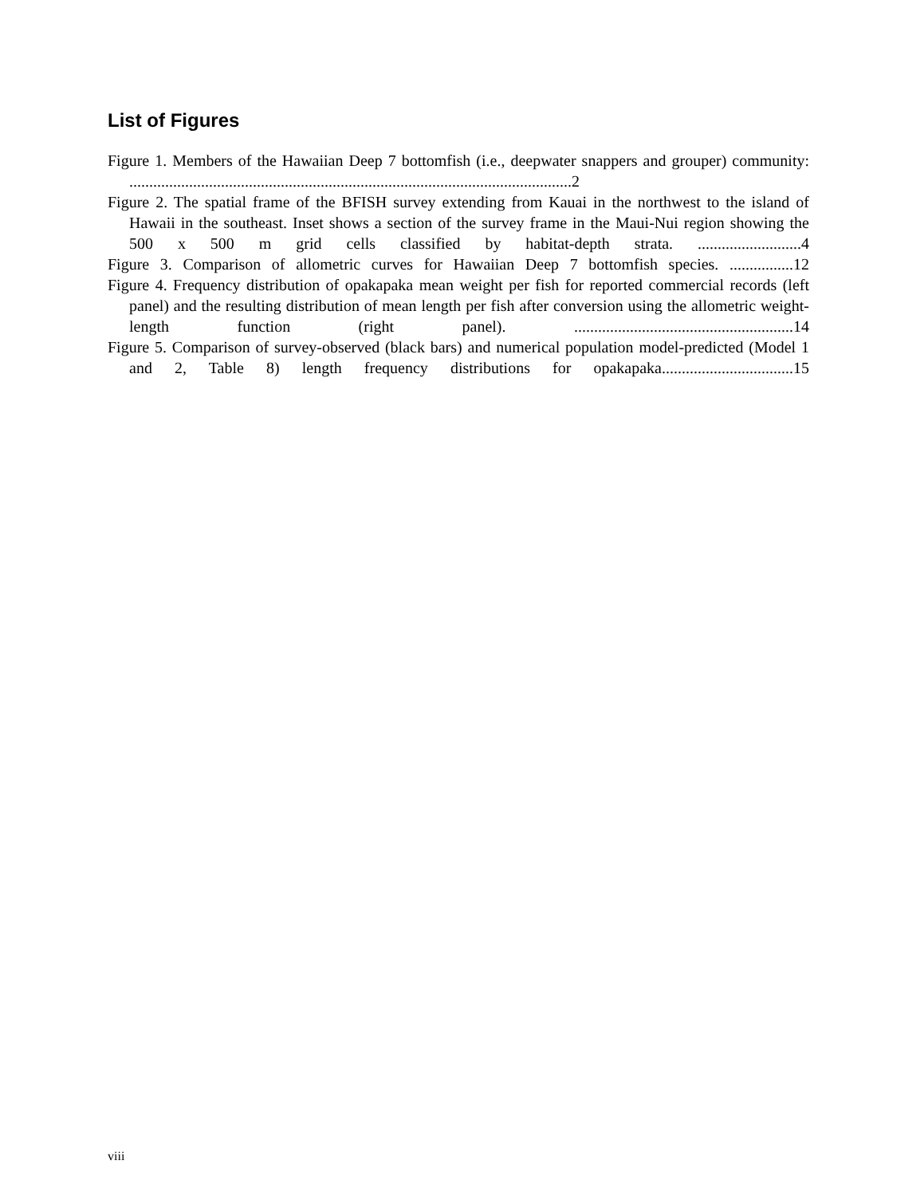List of Figures
Figure 1. Members of the Hawaiian Deep 7 bottomfish (i.e., deepwater snappers and grouper) community: ...............................................................................................................2
Figure 2. The spatial frame of the BFISH survey extending from Kauai in the northwest to the island of Hawaii in the southeast. Inset shows a section of the survey frame in the Maui-Nui region showing the 500 x 500 m grid cells classified by habitat-depth strata. ..........................4
Figure 3. Comparison of allometric curves for Hawaiian Deep 7 bottomfish species. ................12
Figure 4. Frequency distribution of opakapaka mean weight per fish for reported commercial records (left panel) and the resulting distribution of mean length per fish after conversion using the allometric weight-length function (right panel). .......................................................14
Figure 5. Comparison of survey-observed (black bars) and numerical population model-predicted (Model 1 and 2, Table 8) length frequency distributions for opakapaka.................................15
viii